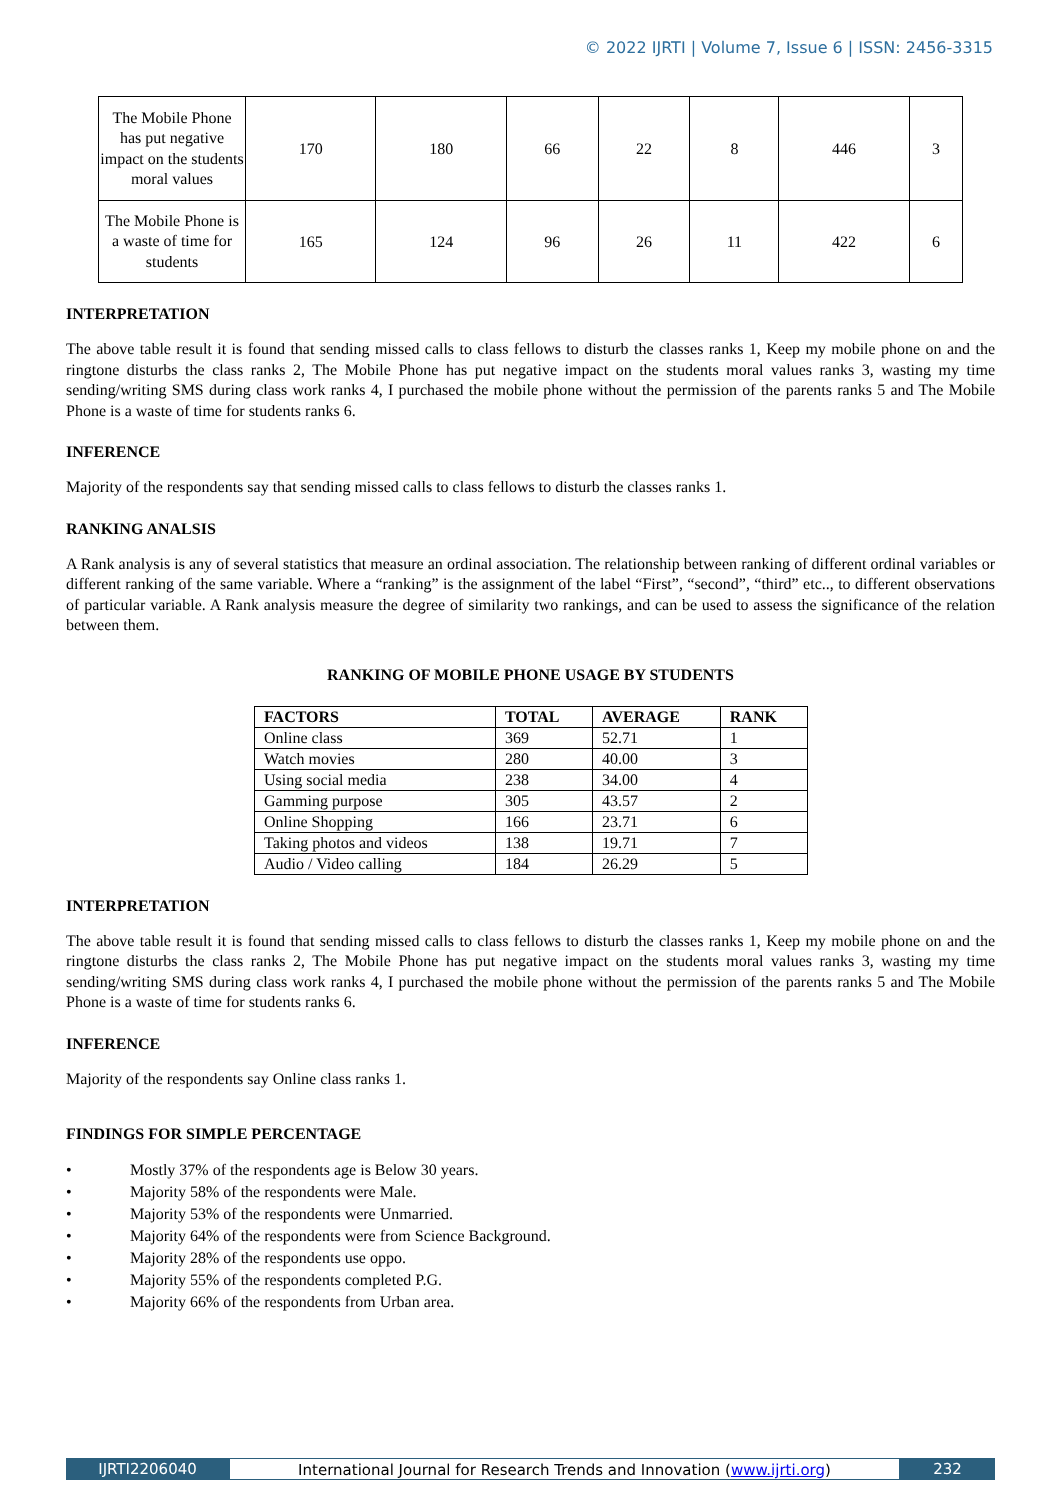© 2022 IJRTI | Volume 7, Issue 6 | ISSN: 2456-3315
| The Mobile Phone has put negative impact on the students moral values | 170 | 180 | 66 | 22 | 8 | 446 | 3 |
| The Mobile Phone is a waste of time for students | 165 | 124 | 96 | 26 | 11 | 422 | 6 |
INTERPRETATION
The above table result it is found that sending missed calls to class fellows to disturb the classes ranks 1, Keep my mobile phone on and the ringtone disturbs the class ranks 2, The Mobile Phone has put negative impact on the students moral values ranks 3, wasting my time sending/writing SMS during class work ranks 4, I purchased the mobile phone without the permission of the parents ranks 5 and The Mobile Phone is a waste of time for students ranks 6.
INFERENCE
Majority of the respondents say that sending missed calls to class fellows to disturb the classes ranks 1.
RANKING ANALSIS
A Rank analysis is any of several statistics that measure an ordinal association. The relationship between ranking of different ordinal variables or different ranking of the same variable. Where a “ranking” is the assignment of the label “First”, “second”, “third” etc.., to different observations of particular variable. A Rank analysis measure the degree of similarity two rankings, and can be used to assess the significance of the relation between them.
RANKING OF MOBILE PHONE USAGE BY STUDENTS
| FACTORS | TOTAL | AVERAGE | RANK |
| --- | --- | --- | --- |
| Online class | 369 | 52.71 | 1 |
| Watch movies | 280 | 40.00 | 3 |
| Using social media | 238 | 34.00 | 4 |
| Gamming purpose | 305 | 43.57 | 2 |
| Online Shopping | 166 | 23.71 | 6 |
| Taking photos and videos | 138 | 19.71 | 7 |
| Audio / Video calling | 184 | 26.29 | 5 |
INTERPRETATION
The above table result it is found that sending missed calls to class fellows to disturb the classes ranks 1, Keep my mobile phone on and the ringtone disturbs the class ranks 2, The Mobile Phone has put negative impact on the students moral values ranks 3, wasting my time sending/writing SMS during class work ranks 4, I purchased the mobile phone without the permission of the parents ranks 5 and The Mobile Phone is a waste of time for students ranks 6.
INFERENCE
Majority of the respondents say Online class ranks 1.
FINDINGS FOR SIMPLE PERCENTAGE
• Mostly 37% of the respondents age is Below 30 years.
• Majority 58% of the respondents were Male.
• Majority 53% of the respondents were Unmarried.
• Majority 64% of the respondents were from Science Background.
• Majority 28% of the respondents use oppo.
• Majority 55% of the respondents completed P.G.
• Majority 66% of the respondents from Urban area.
IJRTI2206040 International Journal for Research Trends and Innovation (www.ijrti.org)
232